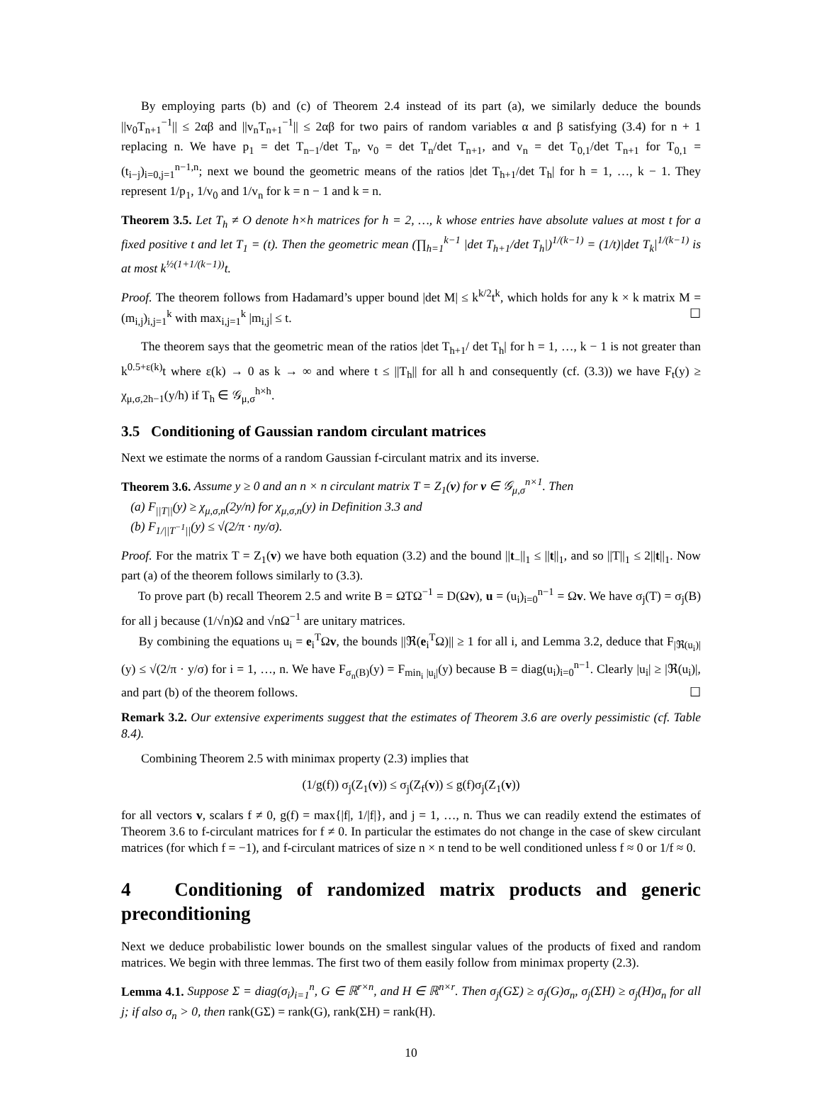By employing parts (b) and (c) of Theorem 2.4 instead of its part (a), we similarly deduce the bounds ||v<sub>0</sub>T<sub>n+1</sub><sup>−1</sup>|| ≤ 2αβ and ||v<sub>n</sub>T<sub>n+1</sub><sup>−1</sup>|| ≤ 2αβ for two pairs of random variables α and β satisfying (3.4) for n + 1 replacing n. We have p<sub>1</sub> = det T<sub>n−1</sub>/det T<sub>n</sub>, v<sub>0</sub> = det T<sub>n</sub>/det T<sub>n+1</sub>, and v<sub>n</sub> = det T<sub>0,1</sub>/det T<sub>n+1</sub> for T<sub>0,1</sub> = (t<sub>i−j</sub>)<sub>i=0,j=1</sub><sup>n−1,n</sup>; next we bound the geometric means of the ratios |det T<sub>h+1</sub>/det T<sub>h</sub>| for h = 1, …, k − 1. They represent 1/p<sub>1</sub>, 1/v<sub>0</sub> and 1/v<sub>n</sub> for k = n − 1 and k = n.
Theorem 3.5. Let T<sub>h</sub> ≠ O denote h×h matrices for h = 2, …, k whose entries have absolute values at most t for a fixed positive t and let T<sub>1</sub> = (t). Then the geometric mean (∏<sub>h=1</sub><sup>k−1</sup> |det T<sub>h+1</sub>/det T<sub>h</sub>|)<sup>1/(k−1)</sup> = (1/t)|det T<sub>k</sub>|<sup>1/(k−1)</sup> is at most k<sup>½(1+1/(k−1))</sup>t.
Proof. The theorem follows from Hadamard’s upper bound |det M| ≤ k<sup>k/2</sup>t<sup>k</sup>, which holds for any k × k matrix M = (m<sub>i,j</sub>)<sub>i,j=1</sub><sup>k</sup> with max<sub>i,j=1</sub><sup>k</sup> |m<sub>i,j</sub>| ≤ t. ☐
The theorem says that the geometric mean of the ratios |det T<sub>h+1</sub>/ det T<sub>h</sub>| for h = 1, …, k − 1 is not greater than k<sup>0.5+ε(k)</sup>t where ε(k) → 0 as k → ∞ and where t ≤ ||T<sub>h</sub>|| for all h and consequently (cf. (3.3)) we have F<sub>t</sub>(y) ≥ χ<sub>μ,σ,2h−1</sub>(y/h) if T<sub>h</sub> ∈ 𝒢<sub>μ,σ</sub><sup>h×h</sup>.
3.5 Conditioning of Gaussian random circulant matrices
Next we estimate the norms of a random Gaussian f-circulant matrix and its inverse.
Theorem 3.6. Assume y ≥ 0 and an n × n circulant matrix T = Z<sub>1</sub>(v) for v ∈ 𝒢<sub>μ,σ</sub><sup>n×1</sup>. Then
(a) F<sub>||T||</sub>(y) ≥ χ<sub>μ,σ,n</sub>(2y/n) for χ<sub>μ,σ,n</sub>(y) in Definition 3.3 and
(b) F<sub>1/||T<sup>−1</sup>||</sub>(y) ≤ √(2/π · ny/σ).
Proof. For the matrix T = Z<sub>1</sub>(v) we have both equation (3.2) and the bound ||t<sub>−</sub>||<sub>1</sub> ≤ ||t||<sub>1</sub>, and so ||T||<sub>1</sub> ≤ 2||t||<sub>1</sub>. Now part (a) of the theorem follows similarly to (3.3).
To prove part (b) recall Theorem 2.5 and write B = ΩTΩ<sup>−1</sup> = D(Ωv), u = (u<sub>i</sub>)<sub>i=0</sub><sup>n−1</sup> = Ωv. We have σ<sub>j</sub>(T) = σ<sub>j</sub>(B) for all j because (1/√n)Ω and √nΩ<sup>−1</sup> are unitary matrices.
By combining the equations u<sub>i</sub> = e<sub>i</sub><sup>T</sup>Ωv, the bounds ||ℜ(e<sub>i</sub><sup>T</sup>Ω)|| ≥ 1 for all i, and Lemma 3.2, deduce that F<sub>|ℜ(u<sub>i</sub>)|</sub>(y) ≤ √(2/π · y/σ) for i = 1, …, n. We have F<sub>σ<sub>n</sub>(B)</sub>(y) = F<sub>min<sub>i</sub> |u<sub>i</sub>|</sub>(y) because B = diag(u<sub>i</sub>)<sub>i=0</sub><sup>n−1</sup>. Clearly |u<sub>i</sub>| ≥ |ℜ(u<sub>i</sub>)|, and part (b) of the theorem follows. ☐
Remark 3.2. Our extensive experiments suggest that the estimates of Theorem 3.6 are overly pessimistic (cf. Table 8.4).
Combining Theorem 2.5 with minimax property (2.3) implies that
(1/g(f)) σ<sub>j</sub>(Z<sub>1</sub>(v)) ≤ σ<sub>j</sub>(Z<sub>f</sub>(v)) ≤ g(f)σ<sub>j</sub>(Z<sub>1</sub>(v))
for all vectors v, scalars f ≠ 0, g(f) = max{|f|, 1/|f|}, and j = 1, …, n. Thus we can readily extend the estimates of Theorem 3.6 to f-circulant matrices for f ≠ 0. In particular the estimates do not change in the case of skew circulant matrices (for which f = −1), and f-circulant matrices of size n × n tend to be well conditioned unless f ≈ 0 or 1/f ≈ 0.
4 Conditioning of randomized matrix products and generic preconditioning
Next we deduce probabilistic lower bounds on the smallest singular values of the products of fixed and random matrices. We begin with three lemmas. The first two of them easily follow from minimax property (2.3).
Lemma 4.1. Suppose Σ = diag(σ<sub>i</sub>)<sub>i=1</sub><sup>n</sup>, G ∈ ℝ<sup>r×n</sup>, and H ∈ ℝ<sup>n×r</sup>. Then σ<sub>j</sub>(GΣ) ≥ σ<sub>j</sub>(G)σ<sub>n</sub>, σ<sub>j</sub>(ΣH) ≥ σ<sub>j</sub>(H)σ<sub>n</sub> for all j; if also σ<sub>n</sub> > 0, then rank(GΣ) = rank(G), rank(ΣH) = rank(H).
10